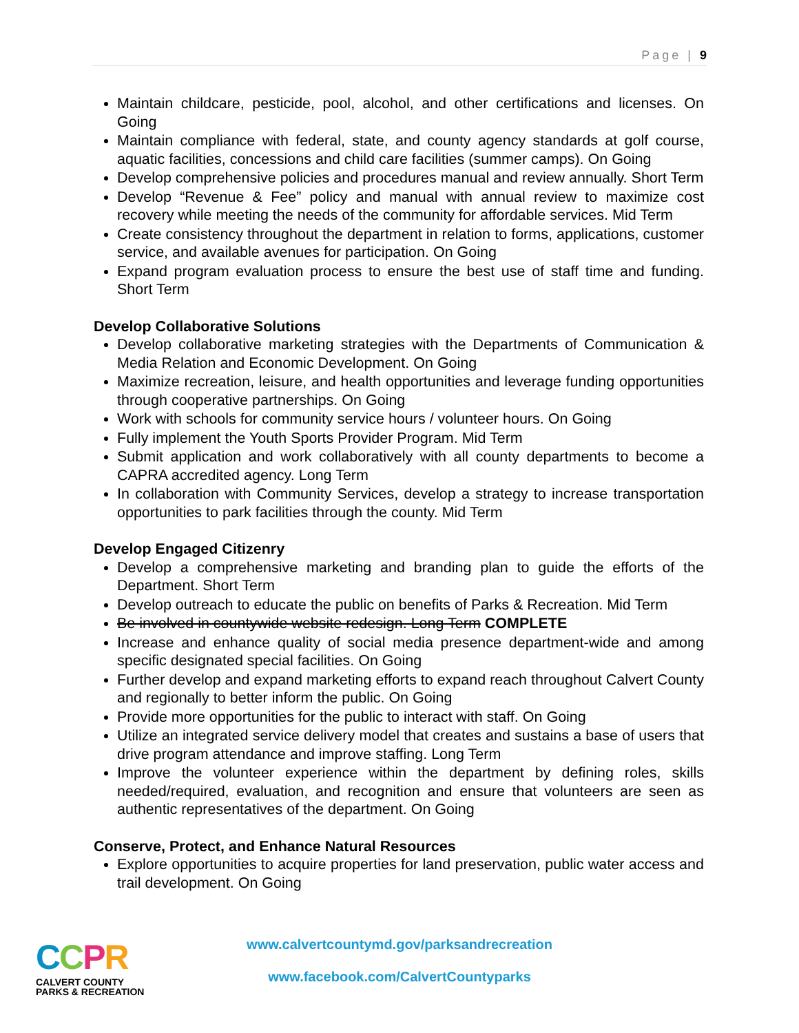Page | 9
Maintain childcare, pesticide, pool, alcohol, and other certifications and licenses. On Going
Maintain compliance with federal, state, and county agency standards at golf course, aquatic facilities, concessions and child care facilities (summer camps). On Going
Develop comprehensive policies and procedures manual and review annually. Short Term
Develop “Revenue & Fee” policy and manual with annual review to maximize cost recovery while meeting the needs of the community for affordable services. Mid Term
Create consistency throughout the department in relation to forms, applications, customer service, and available avenues for participation. On Going
Expand program evaluation process to ensure the best use of staff time and funding. Short Term
Develop Collaborative Solutions
Develop collaborative marketing strategies with the Departments of Communication & Media Relation and Economic Development. On Going
Maximize recreation, leisure, and health opportunities and leverage funding opportunities through cooperative partnerships. On Going
Work with schools for community service hours / volunteer hours. On Going
Fully implement the Youth Sports Provider Program. Mid Term
Submit application and work collaboratively with all county departments to become a CAPRA accredited agency. Long Term
In collaboration with Community Services, develop a strategy to increase transportation opportunities to park facilities through the county. Mid Term
Develop Engaged Citizenry
Develop a comprehensive marketing and branding plan to guide the efforts of the Department. Short Term
Develop outreach to educate the public on benefits of Parks & Recreation. Mid Term
Be involved in countywide website redesign. Long Term COMPLETE
Increase and enhance quality of social media presence department-wide and among specific designated special facilities. On Going
Further develop and expand marketing efforts to expand reach throughout Calvert County and regionally to better inform the public. On Going
Provide more opportunities for the public to interact with staff. On Going
Utilize an integrated service delivery model that creates and sustains a base of users that drive program attendance and improve staffing. Long Term
Improve the volunteer experience within the department by defining roles, skills needed/required, evaluation, and recognition and ensure that volunteers are seen as authentic representatives of the department. On Going
Conserve, Protect, and Enhance Natural Resources
Explore opportunities to acquire properties for land preservation, public water access and trail development. On Going
CCPR
CALVERT COUNTY
PARKS & RECREATION
www.calvertcountymd.gov/parksandrecreation
www.facebook.com/CalvertCountyparks